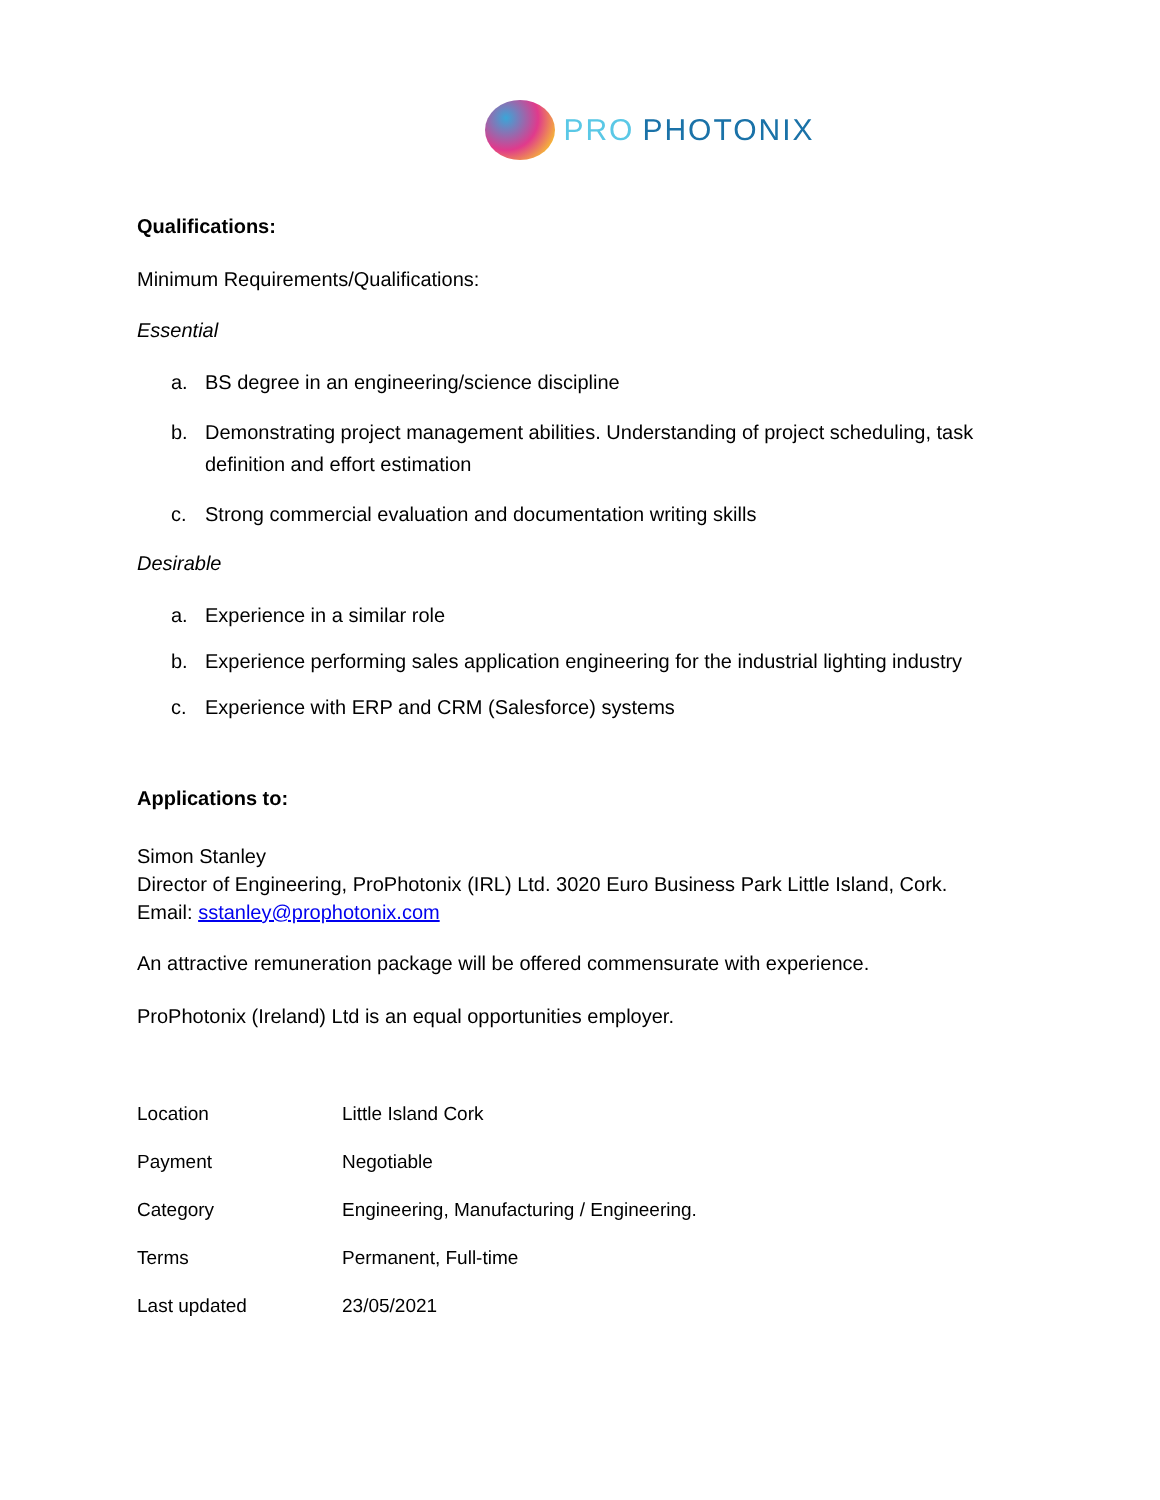PRO PHOTONIX
Qualifications:
Minimum Requirements/Qualifications:
Essential
a. BS degree in an engineering/science discipline
b. Demonstrating project management abilities. Understanding of project scheduling, task definition and effort estimation
c. Strong commercial evaluation and documentation writing skills
Desirable
a. Experience in a similar role
b. Experience performing sales application engineering for the industrial lighting industry
c. Experience with ERP and CRM (Salesforce) systems
Applications to:
Simon Stanley
Director of Engineering, ProPhotonix (IRL) Ltd. 3020 Euro Business Park Little Island, Cork.
Email: sstanley@prophotonix.com
An attractive remuneration package will be offered commensurate with experience.
ProPhotonix (Ireland) Ltd is an equal opportunities employer.
| Location | Little Island Cork |
| Payment | Negotiable |
| Category | Engineering, Manufacturing / Engineering. |
| Terms | Permanent, Full-time |
| Last updated | 23/05/2021 |